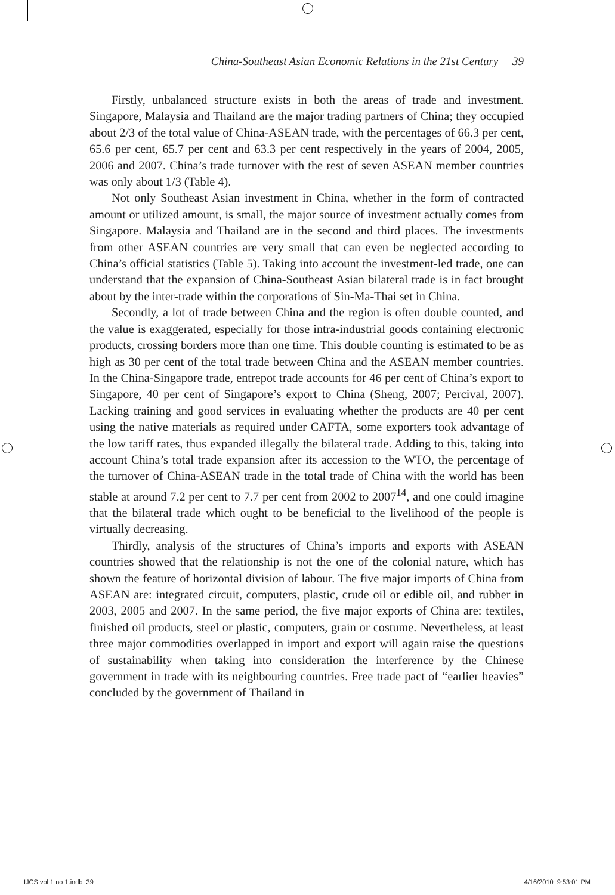China-Southeast Asian Economic Relations in the 21st Century 39
Firstly, unbalanced structure exists in both the areas of trade and investment. Singapore, Malaysia and Thailand are the major trading partners of China; they occupied about 2/3 of the total value of China-ASEAN trade, with the percentages of 66.3 per cent, 65.6 per cent, 65.7 per cent and 63.3 per cent respectively in the years of 2004, 2005, 2006 and 2007. China’s trade turnover with the rest of seven ASEAN member countries was only about 1/3 (Table 4).
Not only Southeast Asian investment in China, whether in the form of contracted amount or utilized amount, is small, the major source of investment actually comes from Singapore. Malaysia and Thailand are in the second and third places. The investments from other ASEAN countries are very small that can even be neglected according to China’s official statistics (Table 5). Taking into account the investment-led trade, one can understand that the expansion of China-Southeast Asian bilateral trade is in fact brought about by the inter-trade within the corporations of Sin-Ma-Thai set in China.
Secondly, a lot of trade between China and the region is often double counted, and the value is exaggerated, especially for those intra-industrial goods containing electronic products, crossing borders more than one time. This double counting is estimated to be as high as 30 per cent of the total trade between China and the ASEAN member countries. In the China-Singapore trade, entrepot trade accounts for 46 per cent of China’s export to Singapore, 40 per cent of Singapore’s export to China (Sheng, 2007; Percival, 2007). Lacking training and good services in evaluating whether the products are 40 per cent using the native materials as required under CAFTA, some exporters took advantage of the low tariff rates, thus expanded illegally the bilateral trade. Adding to this, taking into account China’s total trade expansion after its accession to the WTO, the percentage of the turnover of China-ASEAN trade in the total trade of China with the world has been stable at around 7.2 per cent to 7.7 per cent from 2002 to 2007<sup>14</sup>, and one could imagine that the bilateral trade which ought to be beneficial to the livelihood of the people is virtually decreasing.
Thirdly, analysis of the structures of China’s imports and exports with ASEAN countries showed that the relationship is not the one of the colonial nature, which has shown the feature of horizontal division of labour. The five major imports of China from ASEAN are: integrated circuit, computers, plastic, crude oil or edible oil, and rubber in 2003, 2005 and 2007. In the same period, the five major exports of China are: textiles, finished oil products, steel or plastic, computers, grain or costume. Nevertheless, at least three major commodities overlapped in import and export will again raise the questions of sustainability when taking into consideration the interference by the Chinese government in trade with its neighbouring countries. Free trade pact of “earlier heavies” concluded by the government of Thailand in
IJCS vol 1 no 1.indb 39 4/16/2010 9:53:01 PM